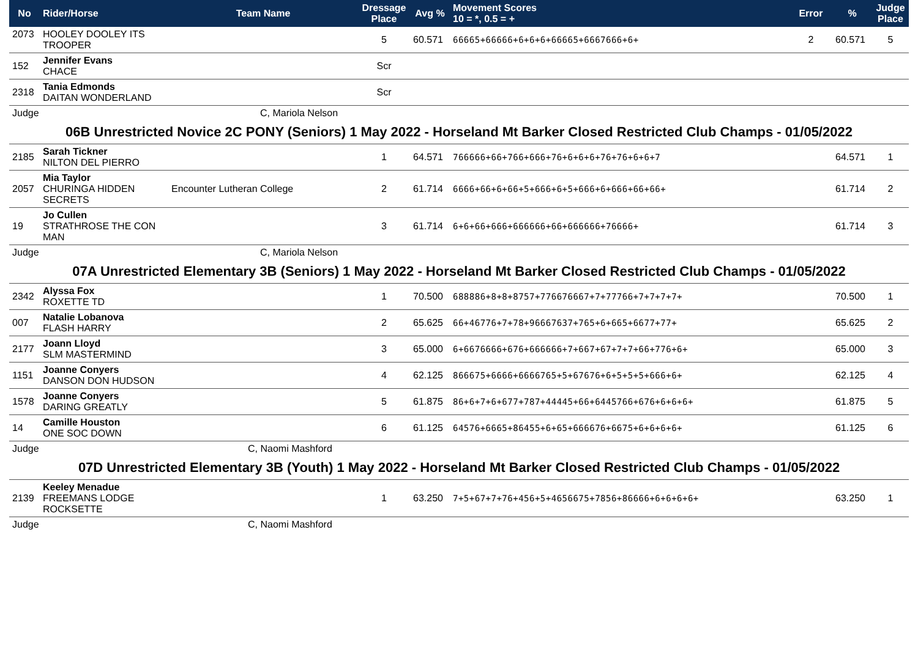| No | Rider/Horse | Team Name | Dressage Place | Avg % | Movement Scores 10 = *, 0.5 = + | Error | % | Judge Place |
| --- | --- | --- | --- | --- | --- | --- | --- | --- |
| 2073 | HOOLEY DOOLEY ITS TROOPER | | 5 | 60.571 | 66665+66666+6+6+6+66665+6667666+6+ | 2 | 60.571 | 5 |
| 152 | Jennifer Evans CHACE | | Scr | | | | | |
| 2318 | Tania Edmonds DAITAN WONDERLAND | | Scr | | | | | |
| Judge | | C, Mariola Nelson | | | | | | |
| 06B Unrestricted Novice 2C PONY (Seniors) 1 May 2022 - Horseland Mt Barker Closed Restricted Club Champs - 01/05/2022 | | | | | | | | |
| 2185 | Sarah Tickner NILTON DEL PIERRO | | 1 | 64.571 | 766666+66+766+666+76+6+6+6+76+76+6+6+7 | | 64.571 | 1 |
| 2057 | Mia Taylor CHURINGA HIDDEN SECRETS | Encounter Lutheran College | 2 | 61.714 | 6666+66+6+66+5+666+6+5+666+6+666+66+66+ | | 61.714 | 2 |
| 19 | Jo Cullen STRATHROSE THE CON MAN | | 3 | 61.714 | 6+6+66+666+666666+66+666666+76666+ | | 61.714 | 3 |
| Judge | | C, Mariola Nelson | | | | | | |
| 07A Unrestricted Elementary 3B (Seniors) 1 May 2022 - Horseland Mt Barker Closed Restricted Club Champs - 01/05/2022 | | | | | | | | |
| 2342 | Alyssa Fox ROXETTE TD | | 1 | 70.500 | 688886+8+8+8757+776676667+7+77766+7+7+7+7+ | | 70.500 | 1 |
| 007 | Natalie Lobanova FLASH HARRY | | 2 | 65.625 | 66+46776+7+78+96667637+765+6+665+6677+77+ | | 65.625 | 2 |
| 2177 | Joann Lloyd SLM MASTERMIND | | 3 | 65.000 | 6+6676666+676+666666+7+667+67+7+7+66+776+6+ | | 65.000 | 3 |
| 1151 | Joanne Conyers DANSON DON HUDSON | | 4 | 62.125 | 866675+6666+6666765+5+67676+6+5+5+5+666+6+ | | 62.125 | 4 |
| 1578 | Joanne Conyers DARING GREATLY | | 5 | 61.875 | 86+6+7+6+677+787+44445+66+6445766+676+6+6+6+ | | 61.875 | 5 |
| 14 | Camille Houston ONE SOC DOWN | | 6 | 61.125 | 64576+6665+86455+6+65+666676+6675+6+6+6+6+ | | 61.125 | 6 |
| Judge | | C, Naomi Mashford | | | | | | |
| 07D Unrestricted Elementary 3B (Youth) 1 May 2022 - Horseland Mt Barker Closed Restricted Club Champs - 01/05/2022 | | | | | | | | |
| 2139 | Keeley Menadue FREEMANS LODGE ROCKSETTE | | 1 | 63.250 | 7+5+67+7+76+456+5+4656675+7856+86666+6+6+6+6+ | | 63.250 | 1 |
| Judge | | C, Naomi Mashford | | | | | | |